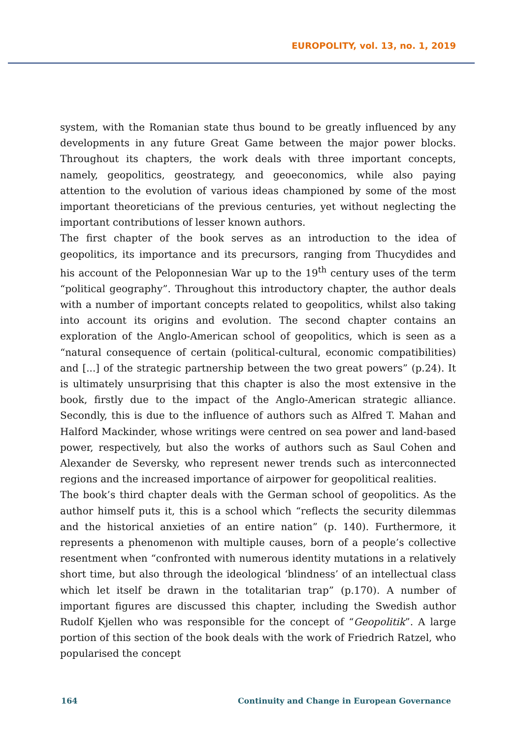EUROPOLITY, vol. 13, no. 1, 2019
system, with the Romanian state thus bound to be greatly influenced by any developments in any future Great Game between the major power blocks. Throughout its chapters, the work deals with three important concepts, namely, geopolitics, geostrategy, and geoeconomics, while also paying attention to the evolution of various ideas championed by some of the most important theoreticians of the previous centuries, yet without neglecting the important contributions of lesser known authors.
The first chapter of the book serves as an introduction to the idea of geopolitics, its importance and its precursors, ranging from Thucydides and his account of the Peloponnesian War up to the 19<sup>th</sup> century uses of the term “political geography”. Throughout this introductory chapter, the author deals with a number of important concepts related to geopolitics, whilst also taking into account its origins and evolution. The second chapter contains an exploration of the Anglo-American school of geopolitics, which is seen as a “natural consequence of certain (political-cultural, economic compatibilities) and [...] of the strategic partnership between the two great powers” (p.24). It is ultimately unsurprising that this chapter is also the most extensive in the book, firstly due to the impact of the Anglo-American strategic alliance. Secondly, this is due to the influence of authors such as Alfred T. Mahan and Halford Mackinder, whose writings were centred on sea power and land-based power, respectively, but also the works of authors such as Saul Cohen and Alexander de Seversky, who represent newer trends such as interconnected regions and the increased importance of airpower for geopolitical realities.
The book’s third chapter deals with the German school of geopolitics. As the author himself puts it, this is a school which “reflects the security dilemmas and the historical anxieties of an entire nation” (p. 140). Furthermore, it represents a phenomenon with multiple causes, born of a people’s collective resentment when “confronted with numerous identity mutations in a relatively short time, but also through the ideological ‘blindness’ of an intellectual class which let itself be drawn in the totalitarian trap” (p.170). A number of important figures are discussed this chapter, including the Swedish author Rudolf Kjellen who was responsible for the concept of “Geopolitik”. A large portion of this section of the book deals with the work of Friedrich Ratzel, who popularised the concept
164 Continuity and Change in European Governance